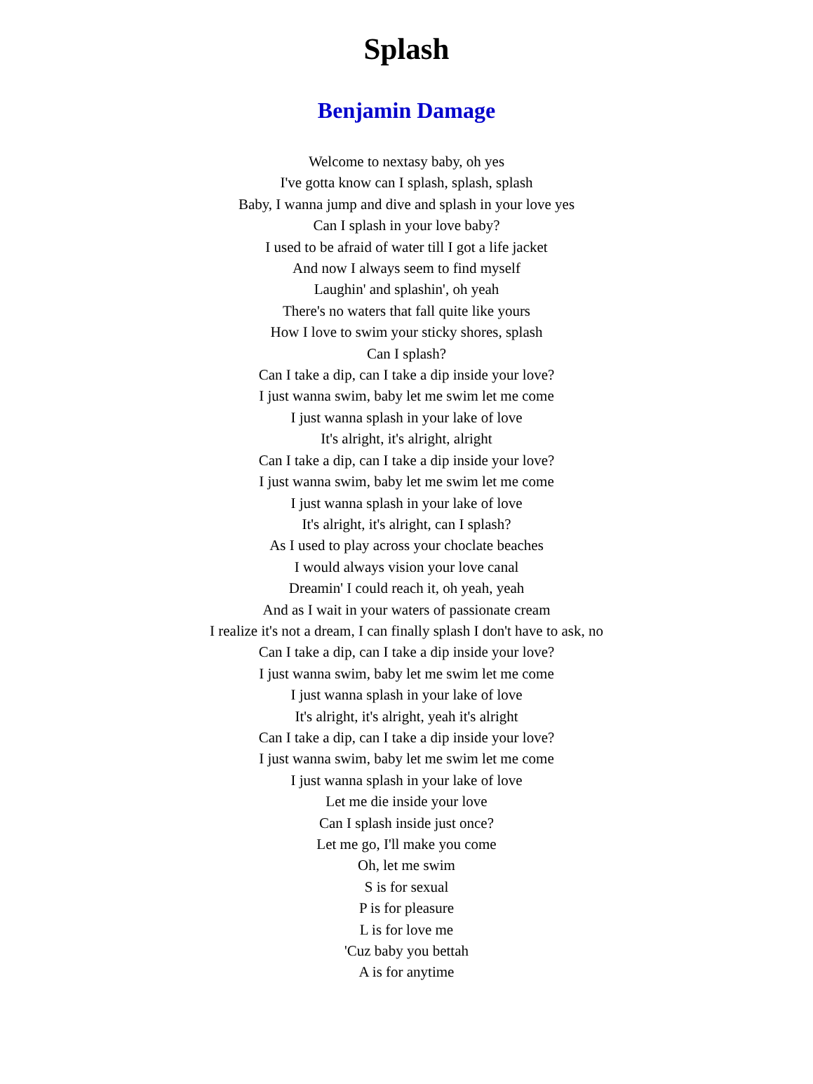Splash
Benjamin Damage
Welcome to nextasy baby, oh yes
I've gotta know can I splash, splash, splash
Baby, I wanna jump and dive and splash in your love yes
Can I splash in your love baby?
I used to be afraid of water till I got a life jacket
And now I always seem to find myself
Laughin' and splashin', oh yeah
There's no waters that fall quite like yours
How I love to swim your sticky shores, splash
Can I splash?
Can I take a dip, can I take a dip inside your love?
I just wanna swim, baby let me swim let me come
I just wanna splash in your lake of love
It's alright, it's alright, alright
Can I take a dip, can I take a dip inside your love?
I just wanna swim, baby let me swim let me come
I just wanna splash in your lake of love
It's alright, it's alright, can I splash?
As I used to play across your choclate beaches
I would always vision your love canal
Dreamin' I could reach it, oh yeah, yeah
And as I wait in your waters of passionate cream
I realize it's not a dream, I can finally splash I don't have to ask, no
Can I take a dip, can I take a dip inside your love?
I just wanna swim, baby let me swim let me come
I just wanna splash in your lake of love
It's alright, it's alright, yeah it's alright
Can I take a dip, can I take a dip inside your love?
I just wanna swim, baby let me swim let me come
I just wanna splash in your lake of love
Let me die inside your love
Can I splash inside just once?
Let me go, I'll make you come
Oh, let me swim
S is for sexual
P is for pleasure
L is for love me
'Cuz baby you bettah
A is for anytime